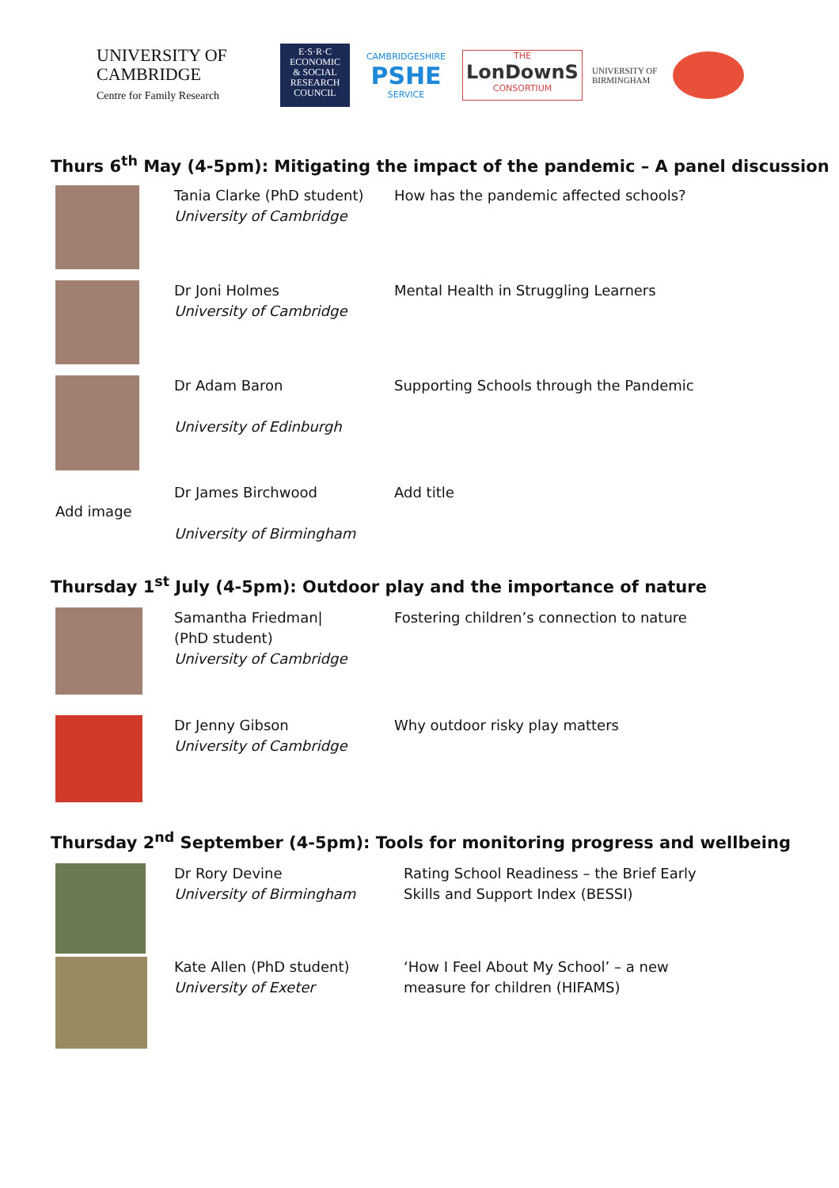UNIVERSITY OF
CAMBRIDGE
Centre for Family Research
E·S·R·C
ECONOMIC
& SOCIAL
RESEARCH
COUNCIL
CAMBRIDGESHIRE
PSHE
SERVICE
THE
LonDownS
CONSORTIUM
UNIVERSITY OF
BIRMINGHAM
Thurs 6<sup>th</sup> May (4-5pm): Mitigating the impact of the pandemic – A panel discussion
| | Tania Clarke (PhD student) University of Cambridge | How has the pandemic affected schools? |
| | Dr Joni Holmes University of Cambridge | Mental Health in Struggling Learners |
| | Dr Adam Baron University of Edinburgh | Supporting Schools through the Pandemic |
| Add image | Dr James Birchwood University of Birmingham | Add title |
Thursday 1<sup>st</sup> July (4-5pm): Outdoor play and the importance of nature
| | Samantha Friedman/ (PhD student) University of Cambridge | Fostering children’s connection to nature |
| | Dr Jenny Gibson University of Cambridge | Why outdoor risky play matters |
Thursday 2<sup>nd</sup> September (4-5pm): Tools for monitoring progress and wellbeing
| | Dr Rory Devine University of Birmingham | Rating School Readiness – the Brief Early Skills and Support Index (BESSI) |
| | Kate Allen (PhD student) University of Exeter | ‘How I Feel About My School’ – a new measure for children (HIFAMS) |